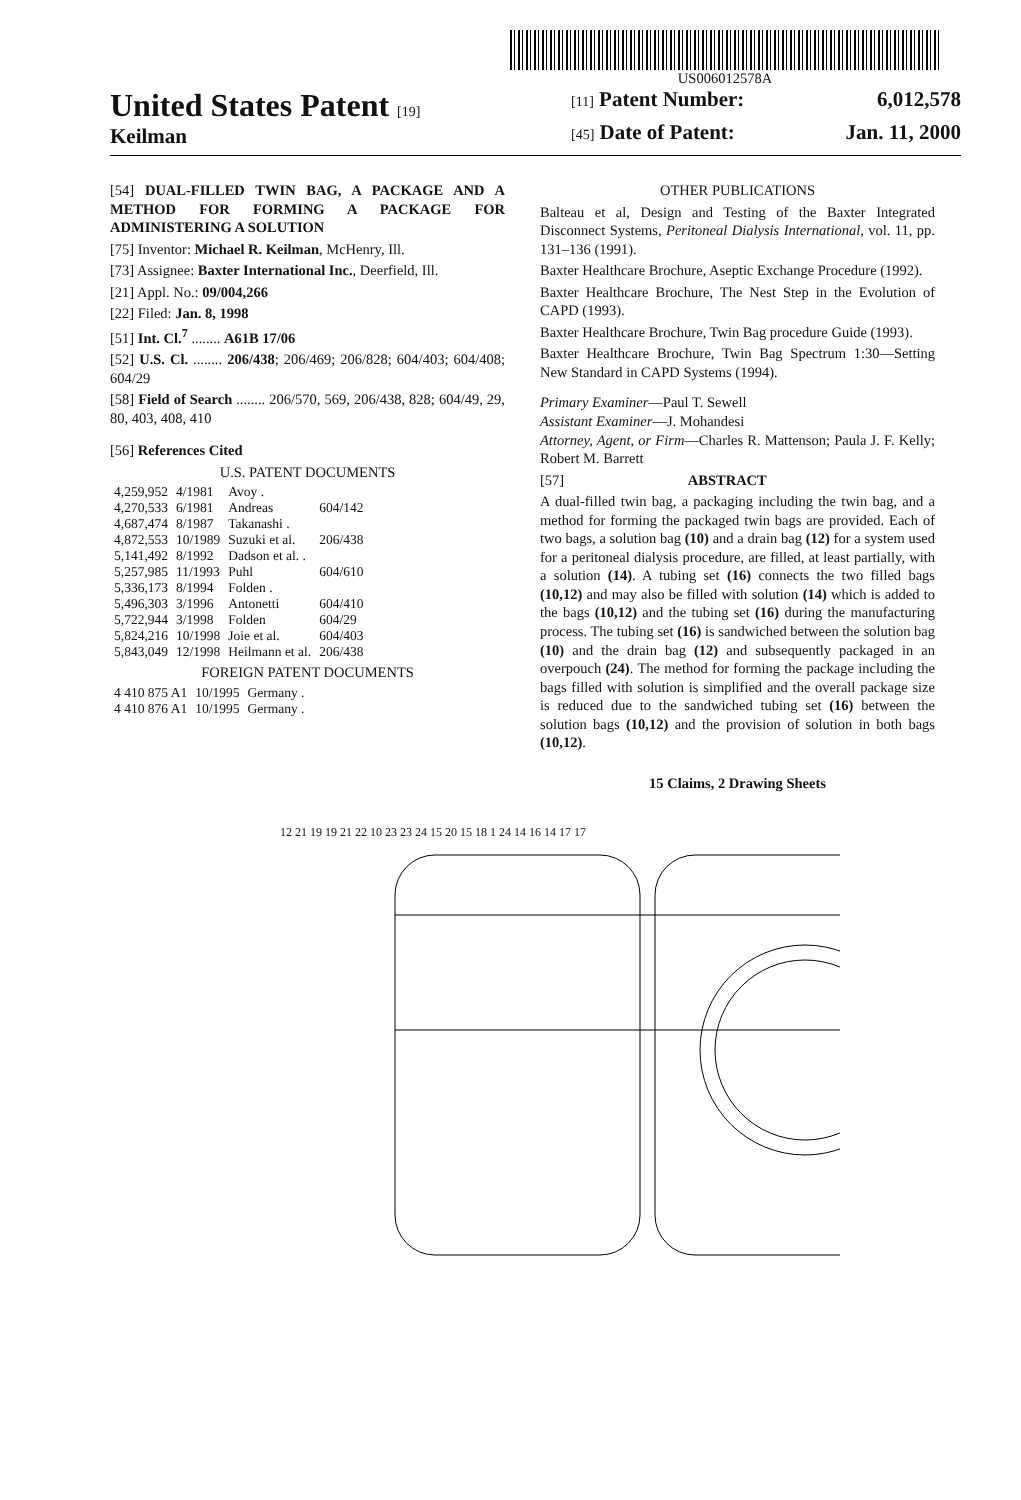US006012578A
United States Patent [19]
Keilman
[11] Patent Number: 6,012,578
[45] Date of Patent: Jan. 11, 2000
[54] DUAL-FILLED TWIN BAG, A PACKAGE AND A METHOD FOR FORMING A PACKAGE FOR ADMINISTERING A SOLUTION
[75] Inventor: Michael R. Keilman, McHenry, Ill.
[73] Assignee: Baxter International Inc., Deerfield, Ill.
[21] Appl. No.: 09/004,266
[22] Filed: Jan. 8, 1998
[51] Int. Cl.<sup>7</sup> ........ A61B 17/06
[52] U.S. Cl. ........ 206/438; 206/469; 206/828; 604/403; 604/408; 604/29
[58] Field of Search ........ 206/570, 569, 206/438, 828; 604/49, 29, 80, 403, 408, 410
[56] References Cited
U.S. PATENT DOCUMENTS
| 4,259,952 | 4/1981 | Avoy . | |
| 4,270,533 | 6/1981 | Andreas | 604/142 |
| 4,687,474 | 8/1987 | Takanashi . | |
| 4,872,553 | 10/1989 | Suzuki et al. | 206/438 |
| 5,141,492 | 8/1992 | Dadson et al. . | |
| 5,257,985 | 11/1993 | Puhl | 604/610 |
| 5,336,173 | 8/1994 | Folden . | |
| 5,496,303 | 3/1996 | Antonetti | 604/410 |
| 5,722,944 | 3/1998 | Folden | 604/29 |
| 5,824,216 | 10/1998 | Joie et al. | 604/403 |
| 5,843,049 | 12/1998 | Heilmann et al. | 206/438 |
FOREIGN PATENT DOCUMENTS
| 4 410 875 A1 | 10/1995 | Germany . |
| 4 410 876 A1 | 10/1995 | Germany . |
OTHER PUBLICATIONS
Balteau et al, Design and Testing of the Baxter Integrated Disconnect Systems, Peritoneal Dialysis International, vol. 11, pp. 131–136 (1991).
Baxter Healthcare Brochure, Aseptic Exchange Procedure (1992).
Baxter Healthcare Brochure, The Nest Step in the Evolution of CAPD (1993).
Baxter Healthcare Brochure, Twin Bag procedure Guide (1993).
Baxter Healthcare Brochure, Twin Bag Spectrum 1:30—Setting New Standard in CAPD Systems (1994).
Primary Examiner—Paul T. Sewell
Assistant Examiner—J. Mohandesi
Attorney, Agent, or Firm—Charles R. Mattenson; Paula J. F. Kelly; Robert M. Barrett
[57] ABSTRACT
A dual-filled twin bag, a packaging including the twin bag, and a method for forming the packaged twin bags are provided. Each of two bags, a solution bag (10) and a drain bag (12) for a system used for a peritoneal dialysis procedure, are filled, at least partially, with a solution (14). A tubing set (16) connects the two filled bags (10,12) and may also be filled with solution (14) which is added to the bags (10,12) and the tubing set (16) during the manufacturing process. The tubing set (16) is sandwiched between the solution bag (10) and the drain bag (12) and subsequently packaged in an overpouch (24). The method for forming the package including the bags filled with solution is simplified and the overall package size is reduced due to the sandwiched tubing set (16) between the solution bags (10,12) and the provision of solution in both bags (10,12).
15 Claims, 2 Drawing Sheets
12 21 19 19 21 22 10 23 23 24 15 20 15 18 1 24 14 16 14 17 17